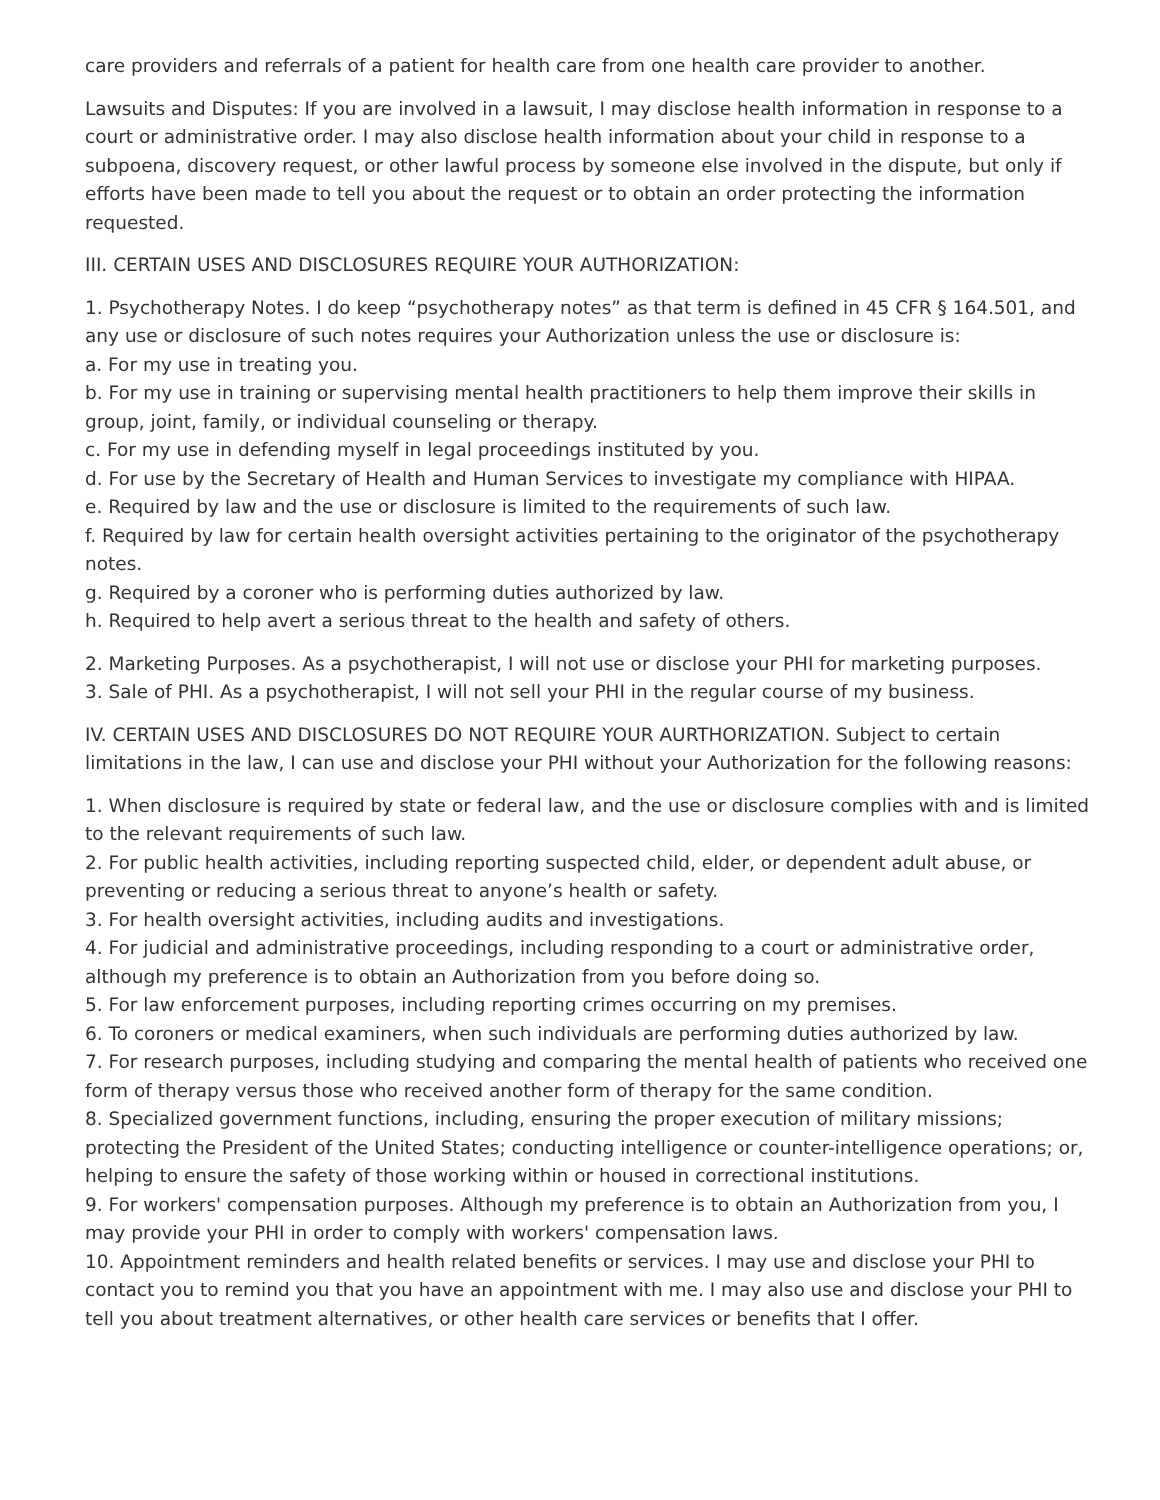care providers and referrals of a patient for health care from one health care provider to another.
Lawsuits and Disputes: If you are involved in a lawsuit, I may disclose health information in response to a court or administrative order. I may also disclose health information about your child in response to a subpoena, discovery request, or other lawful process by someone else involved in the dispute, but only if efforts have been made to tell you about the request or to obtain an order protecting the information requested.
III. CERTAIN USES AND DISCLOSURES REQUIRE YOUR AUTHORIZATION:
1. Psychotherapy Notes. I do keep “psychotherapy notes” as that term is defined in 45 CFR § 164.501, and any use or disclosure of such notes requires your Authorization unless the use or disclosure is:
a. For my use in treating you.
b. For my use in training or supervising mental health practitioners to help them improve their skills in group, joint, family, or individual counseling or therapy.
c. For my use in defending myself in legal proceedings instituted by you.
d. For use by the Secretary of Health and Human Services to investigate my compliance with HIPAA.
e. Required by law and the use or disclosure is limited to the requirements of such law.
f. Required by law for certain health oversight activities pertaining to the originator of the psychotherapy notes.
g. Required by a coroner who is performing duties authorized by law.
h. Required to help avert a serious threat to the health and safety of others.
2. Marketing Purposes. As a psychotherapist, I will not use or disclose your PHI for marketing purposes.
3. Sale of PHI. As a psychotherapist, I will not sell your PHI in the regular course of my business.
IV. CERTAIN USES AND DISCLOSURES DO NOT REQUIRE YOUR AURTHORIZATION. Subject to certain limitations in the law, I can use and disclose your PHI without your Authorization for the following reasons:
1. When disclosure is required by state or federal law, and the use or disclosure complies with and is limited to the relevant requirements of such law.
2. For public health activities, including reporting suspected child, elder, or dependent adult abuse, or preventing or reducing a serious threat to anyone’s health or safety.
3. For health oversight activities, including audits and investigations.
4. For judicial and administrative proceedings, including responding to a court or administrative order, although my preference is to obtain an Authorization from you before doing so.
5. For law enforcement purposes, including reporting crimes occurring on my premises.
6. To coroners or medical examiners, when such individuals are performing duties authorized by law.
7. For research purposes, including studying and comparing the mental health of patients who received one form of therapy versus those who received another form of therapy for the same condition.
8. Specialized government functions, including, ensuring the proper execution of military missions; protecting the President of the United States; conducting intelligence or counter-intelligence operations; or, helping to ensure the safety of those working within or housed in correctional institutions.
9. For workers' compensation purposes. Although my preference is to obtain an Authorization from you, I may provide your PHI in order to comply with workers' compensation laws.
10. Appointment reminders and health related benefits or services. I may use and disclose your PHI to contact you to remind you that you have an appointment with me. I may also use and disclose your PHI to tell you about treatment alternatives, or other health care services or benefits that I offer.